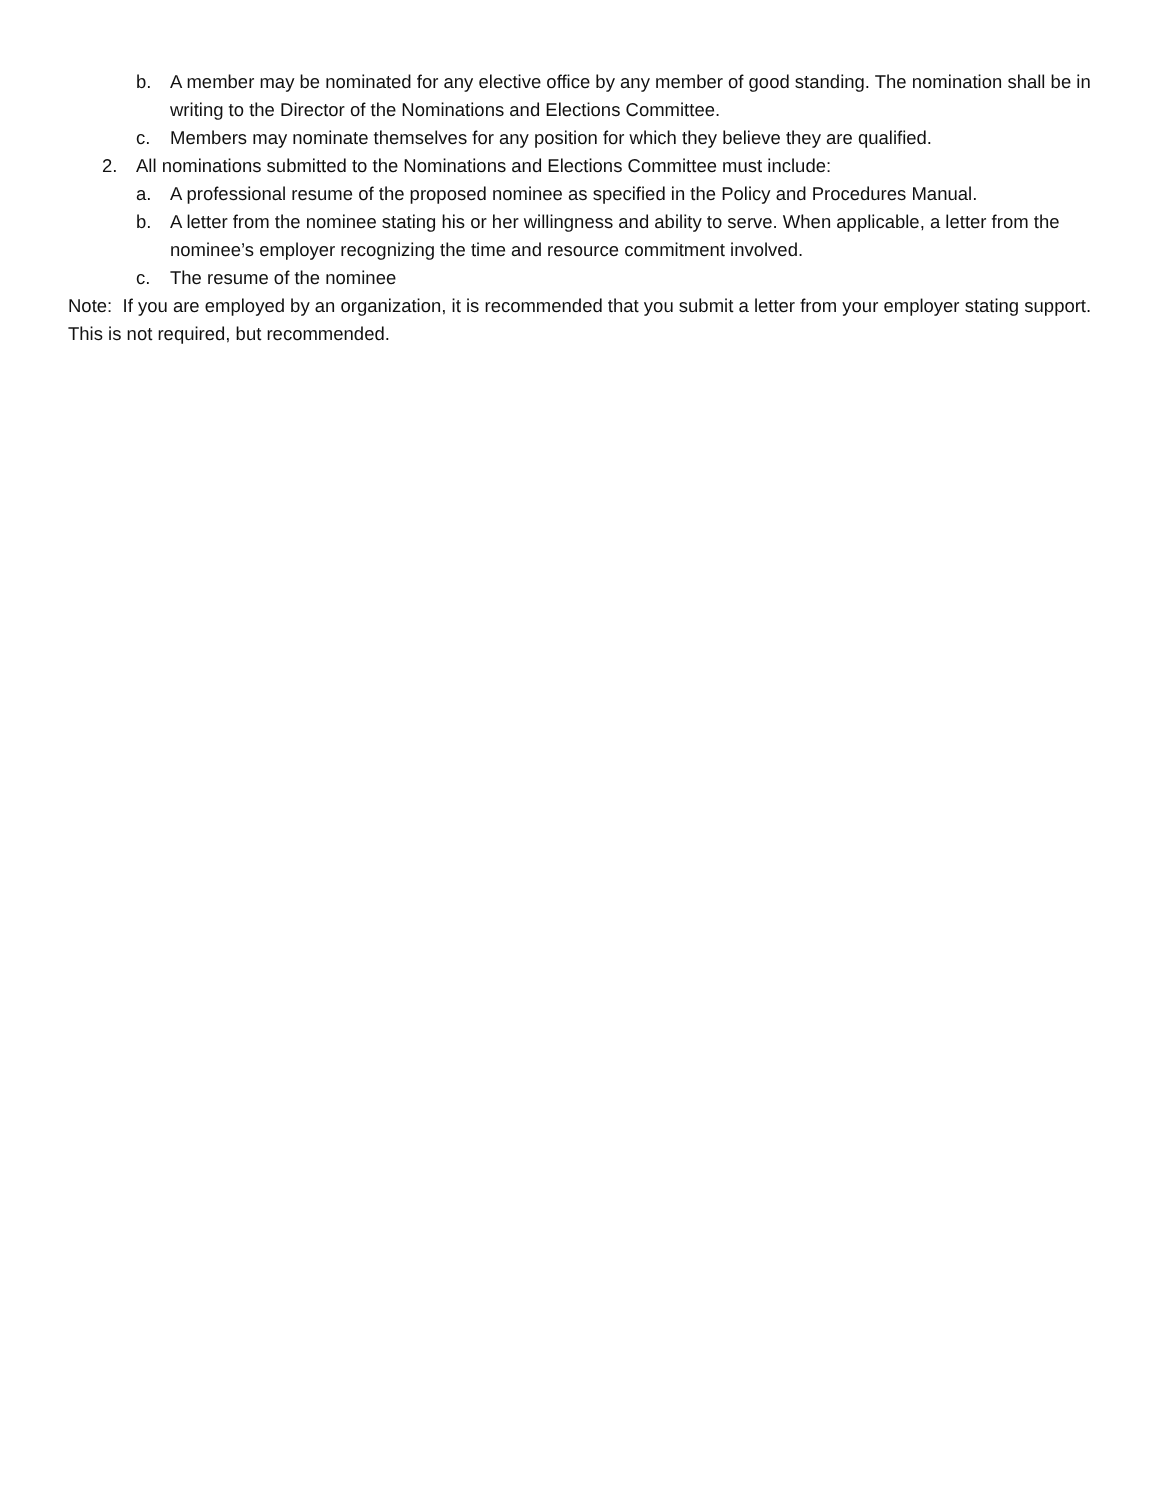b. A member may be nominated for any elective office by any member of good standing. The nomination shall be in writing to the Director of the Nominations and Elections Committee.
c. Members may nominate themselves for any position for which they believe they are qualified.
2. All nominations submitted to the Nominations and Elections Committee must include:
a. A professional resume of the proposed nominee as specified in the Policy and Procedures Manual.
b. A letter from the nominee stating his or her willingness and ability to serve. When applicable, a letter from the nominee’s employer recognizing the time and resource commitment involved.
c. The resume of the nominee
Note: If you are employed by an organization, it is recommended that you submit a letter from your employer stating support. This is not required, but recommended.